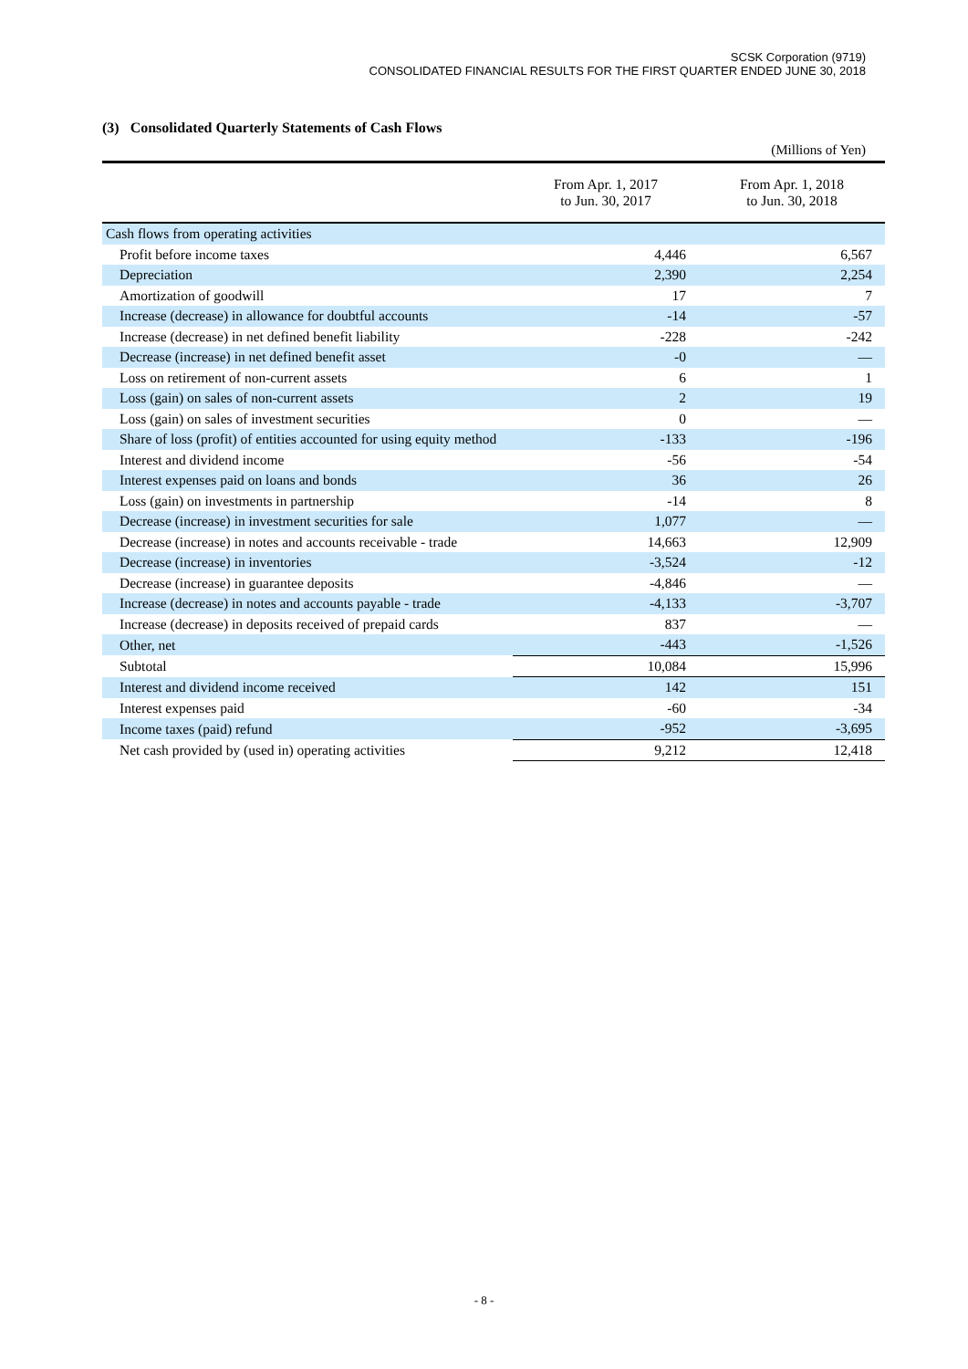SCSK Corporation (9719)
CONSOLIDATED FINANCIAL RESULTS FOR THE FIRST QUARTER ENDED JUNE 30, 2018
(3) Consolidated Quarterly Statements of Cash Flows
(Millions of Yen)
| | From Apr. 1, 2017 to Jun. 30, 2017 | From Apr. 1, 2018 to Jun. 30, 2018 |
| --- | --- | --- |
| Cash flows from operating activities | | |
| Profit before income taxes | 4,446 | 6,567 |
| Depreciation | 2,390 | 2,254 |
| Amortization of goodwill | 17 | 7 |
| Increase (decrease) in allowance for doubtful accounts | -14 | -57 |
| Increase (decrease) in net defined benefit liability | -228 | -242 |
| Decrease (increase) in net defined benefit asset | -0 | — |
| Loss on retirement of non-current assets | 6 | 1 |
| Loss (gain) on sales of non-current assets | 2 | 19 |
| Loss (gain) on sales of investment securities | 0 | — |
| Share of loss (profit) of entities accounted for using equity method | -133 | -196 |
| Interest and dividend income | -56 | -54 |
| Interest expenses paid on loans and bonds | 36 | 26 |
| Loss (gain) on investments in partnership | -14 | 8 |
| Decrease (increase) in investment securities for sale | 1,077 | — |
| Decrease (increase) in notes and accounts receivable - trade | 14,663 | 12,909 |
| Decrease (increase) in inventories | -3,524 | -12 |
| Decrease (increase) in guarantee deposits | -4,846 | — |
| Increase (decrease) in notes and accounts payable - trade | -4,133 | -3,707 |
| Increase (decrease) in deposits received of prepaid cards | 837 | — |
| Other, net | -443 | -1,526 |
| Subtotal | 10,084 | 15,996 |
| Interest and dividend income received | 142 | 151 |
| Interest expenses paid | -60 | -34 |
| Income taxes (paid) refund | -952 | -3,695 |
| Net cash provided by (used in) operating activities | 9,212 | 12,418 |
- 8 -